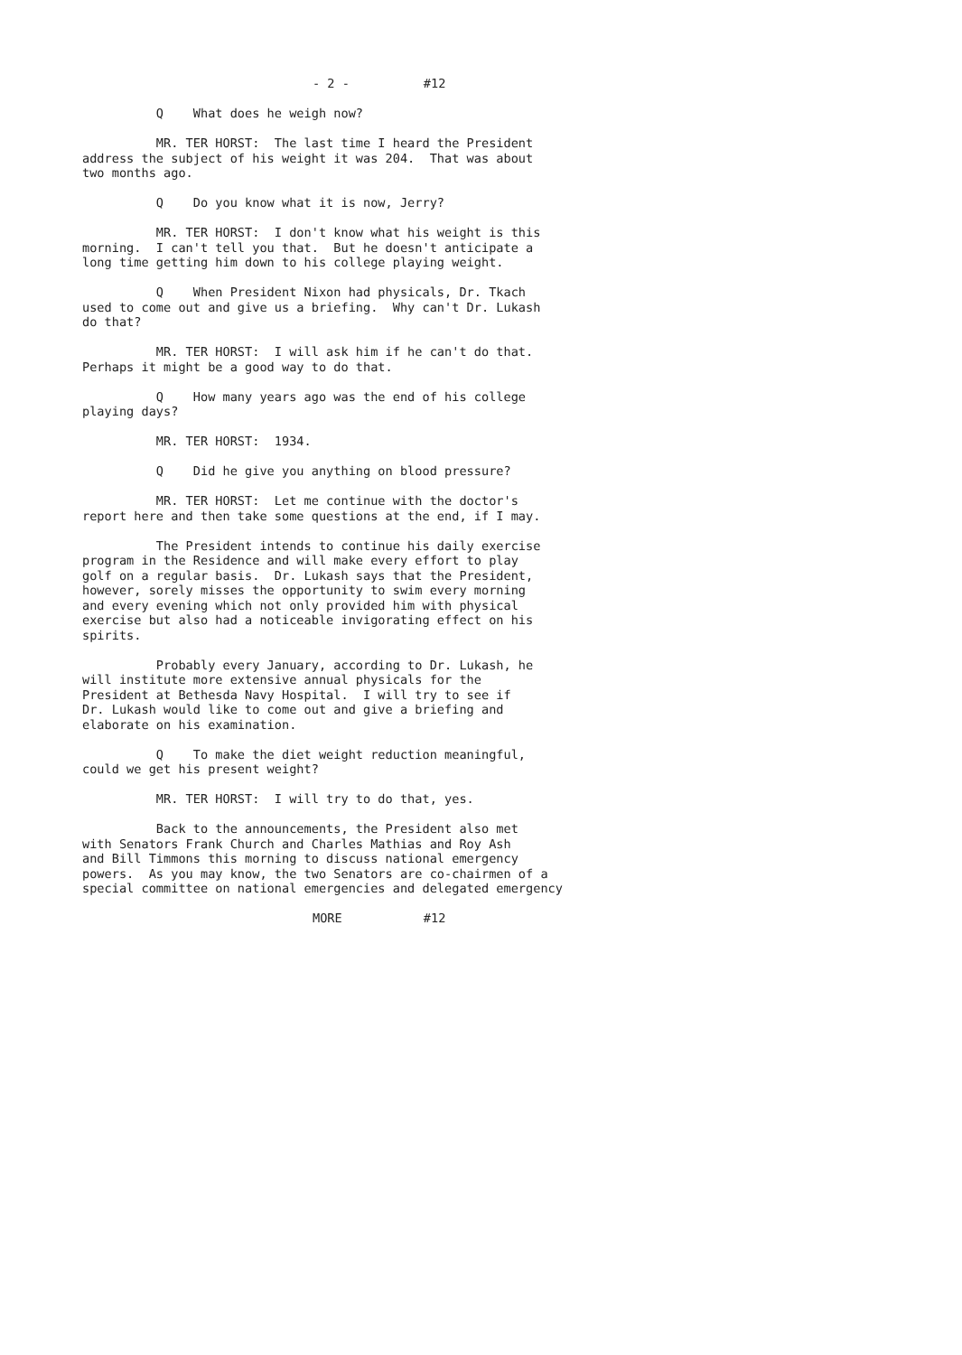- 2 - #12
Q What does he weigh now?
MR. TER HORST: The last time I heard the President address the subject of his weight it was 204. That was about two months ago.
Q Do you know what it is now, Jerry?
MR. TER HORST: I don't know what his weight is this morning. I can't tell you that. But he doesn't anticipate a long time getting him down to his college playing weight.
Q When President Nixon had physicals, Dr. Tkach used to come out and give us a briefing. Why can't Dr. Lukash do that?
MR. TER HORST: I will ask him if he can't do that. Perhaps it might be a good way to do that.
Q How many years ago was the end of his college playing days?
MR. TER HORST: 1934.
Q Did he give you anything on blood pressure?
MR. TER HORST: Let me continue with the doctor's report here and then take some questions at the end, if I may.
The President intends to continue his daily exercise program in the Residence and will make every effort to play golf on a regular basis. Dr. Lukash says that the President, however, sorely misses the opportunity to swim every morning and every evening which not only provided him with physical exercise but also had a noticeable invigorating effect on his spirits.
Probably every January, according to Dr. Lukash, he will institute more extensive annual physicals for the President at Bethesda Navy Hospital. I will try to see if Dr. Lukash would like to come out and give a briefing and elaborate on his examination.
Q To make the diet weight reduction meaningful, could we get his present weight?
MR. TER HORST: I will try to do that, yes.
Back to the announcements, the President also met with Senators Frank Church and Charles Mathias and Roy Ash and Bill Timmons this morning to discuss national emergency powers. As you may know, the two Senators are co-chairmen of a special committee on national emergencies and delegated emergency
MORE #12